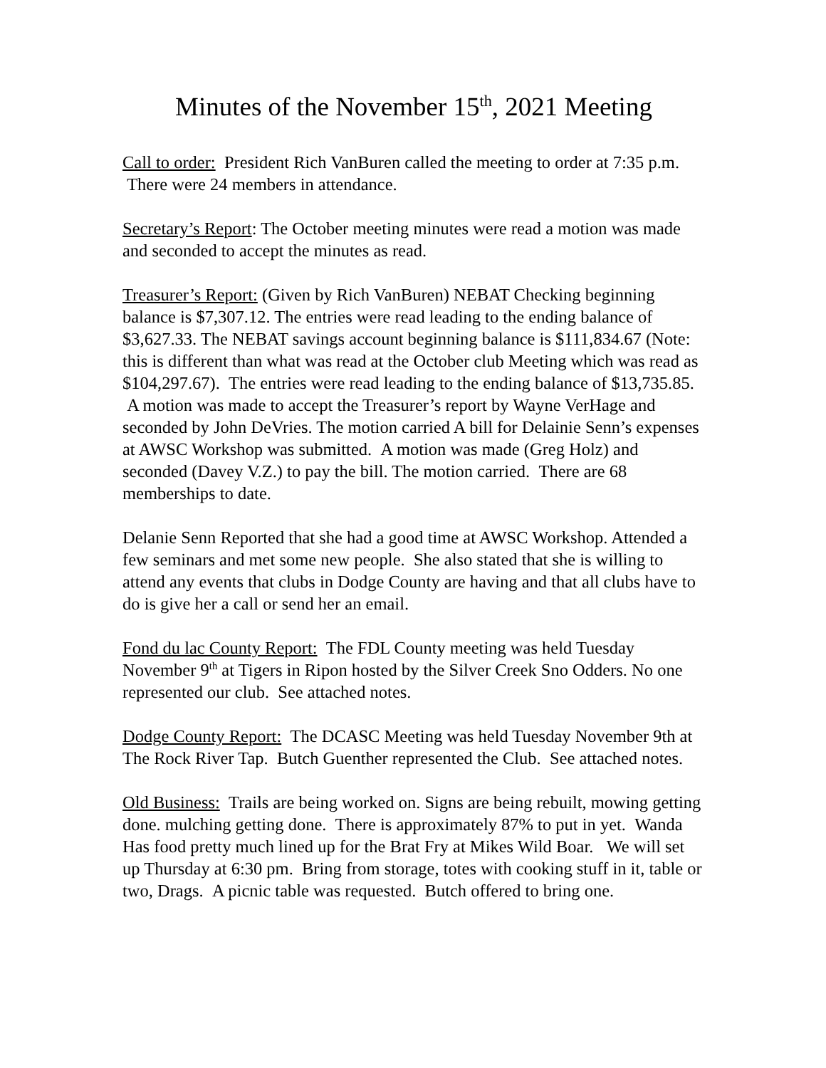Minutes of the November 15<sup>th</sup>, 2021 Meeting
Call to order: President Rich VanBuren called the meeting to order at 7:35 p.m. There were 24 members in attendance.
Secretary’s Report: The October meeting minutes were read a motion was made and seconded to accept the minutes as read.
Treasurer’s Report: (Given by Rich VanBuren) NEBAT Checking beginning balance is $7,307.12. The entries were read leading to the ending balance of $3,627.33. The NEBAT savings account beginning balance is $111,834.67 (Note: this is different than what was read at the October club Meeting which was read as $104,297.67). The entries were read leading to the ending balance of $13,735.85. A motion was made to accept the Treasurer’s report by Wayne VerHage and seconded by John DeVries. The motion carried A bill for Delainie Senn’s expenses at AWSC Workshop was submitted. A motion was made (Greg Holz) and seconded (Davey V.Z.) to pay the bill. The motion carried. There are 68 memberships to date.
Delanie Senn Reported that she had a good time at AWSC Workshop. Attended a few seminars and met some new people. She also stated that she is willing to attend any events that clubs in Dodge County are having and that all clubs have to do is give her a call or send her an email.
Fond du lac County Report: The FDL County meeting was held Tuesday November 9<sup>th</sup> at Tigers in Ripon hosted by the Silver Creek Sno Odders. No one represented our club. See attached notes.
Dodge County Report: The DCASC Meeting was held Tuesday November 9th at The Rock River Tap. Butch Guenther represented the Club. See attached notes.
Old Business: Trails are being worked on. Signs are being rebuilt, mowing getting done. mulching getting done. There is approximately 87% to put in yet. Wanda Has food pretty much lined up for the Brat Fry at Mikes Wild Boar. We will set up Thursday at 6:30 pm. Bring from storage, totes with cooking stuff in it, table or two, Drags. A picnic table was requested. Butch offered to bring one.